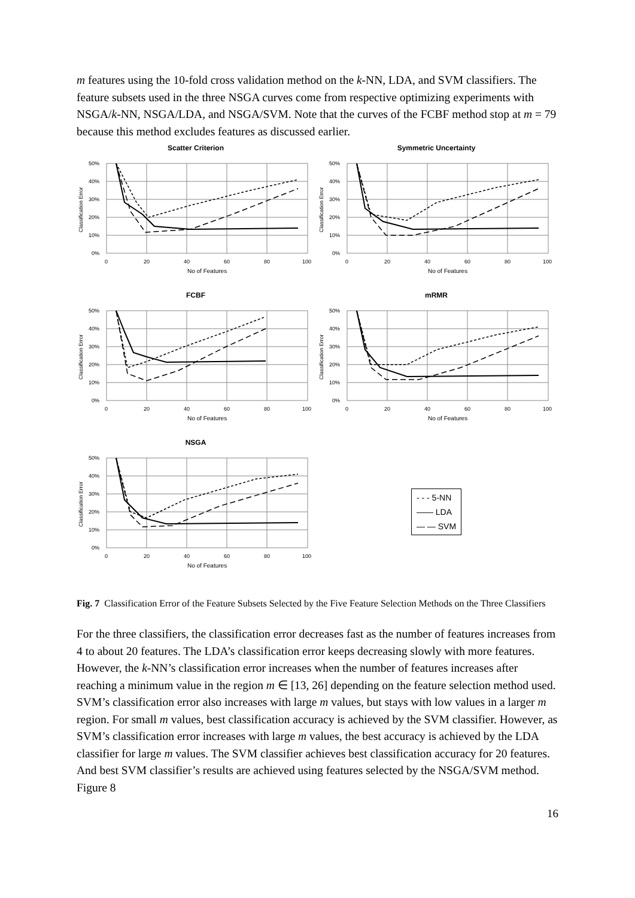m features using the 10-fold cross validation method on the k-NN, LDA, and SVM classifiers. The feature subsets used in the three NSGA curves come from respective optimizing experiments with NSGA/k-NN, NSGA/LDA, and NSGA/SVM. Note that the curves of the FCBF method stop at m = 79 because this method excludes features as discussed earlier.
Scatter Criterion
50%
40%
30%
20%
10%
0%
0
20
40
60
80
100
No of Features
Classification Error
Symmetric Uncertainty
50%
40%
30%
20%
10%
0%
0
20
40
60
80
100
No of Features
Classification Error
FCBF
50%
40%
30%
20%
10%
0%
0
20
40
60
80
100
No of Features
Classification Error
mRMR
50%
40%
30%
20%
10%
0%
0
20
40
60
80
100
No of Features
Classification Error
NSGA
50%
40%
30%
20%
10%
0%
0
20
40
60
80
100
No of Features
Classification Error
- - - 5-NN
—— LDA
— — SVM
Fig. 7 Classification Error of the Feature Subsets Selected by the Five Feature Selection Methods on the Three Classifiers
For the three classifiers, the classification error decreases fast as the number of features increases from 4 to about 20 features. The LDA’s classification error keeps decreasing slowly with more features. However, the k-NN’s classification error increases when the number of features increases after reaching a minimum value in the region m ∈ [13, 26] depending on the feature selection method used. SVM’s classification error also increases with large m values, but stays with low values in a larger m region. For small m values, best classification accuracy is achieved by the SVM classifier. However, as SVM’s classification error increases with large m values, the best accuracy is achieved by the LDA classifier for large m values. The SVM classifier achieves best classification accuracy for 20 features. And best SVM classifier’s results are achieved using features selected by the NSGA/SVM method. Figure 8
16